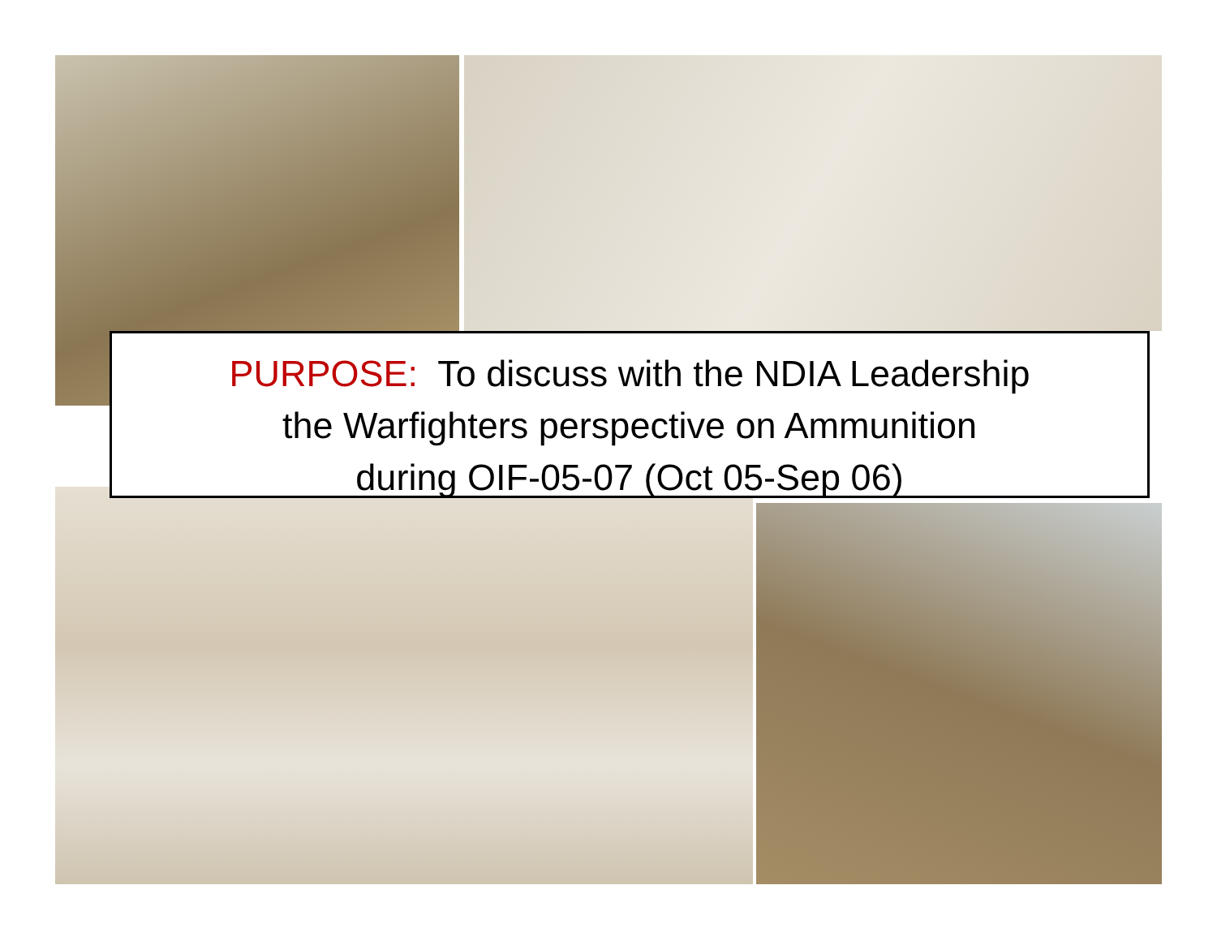PURPOSE: To discuss with the NDIA Leadership
the Warfighters perspective on Ammunition
during OIF-05-07 (Oct 05-Sep 06)